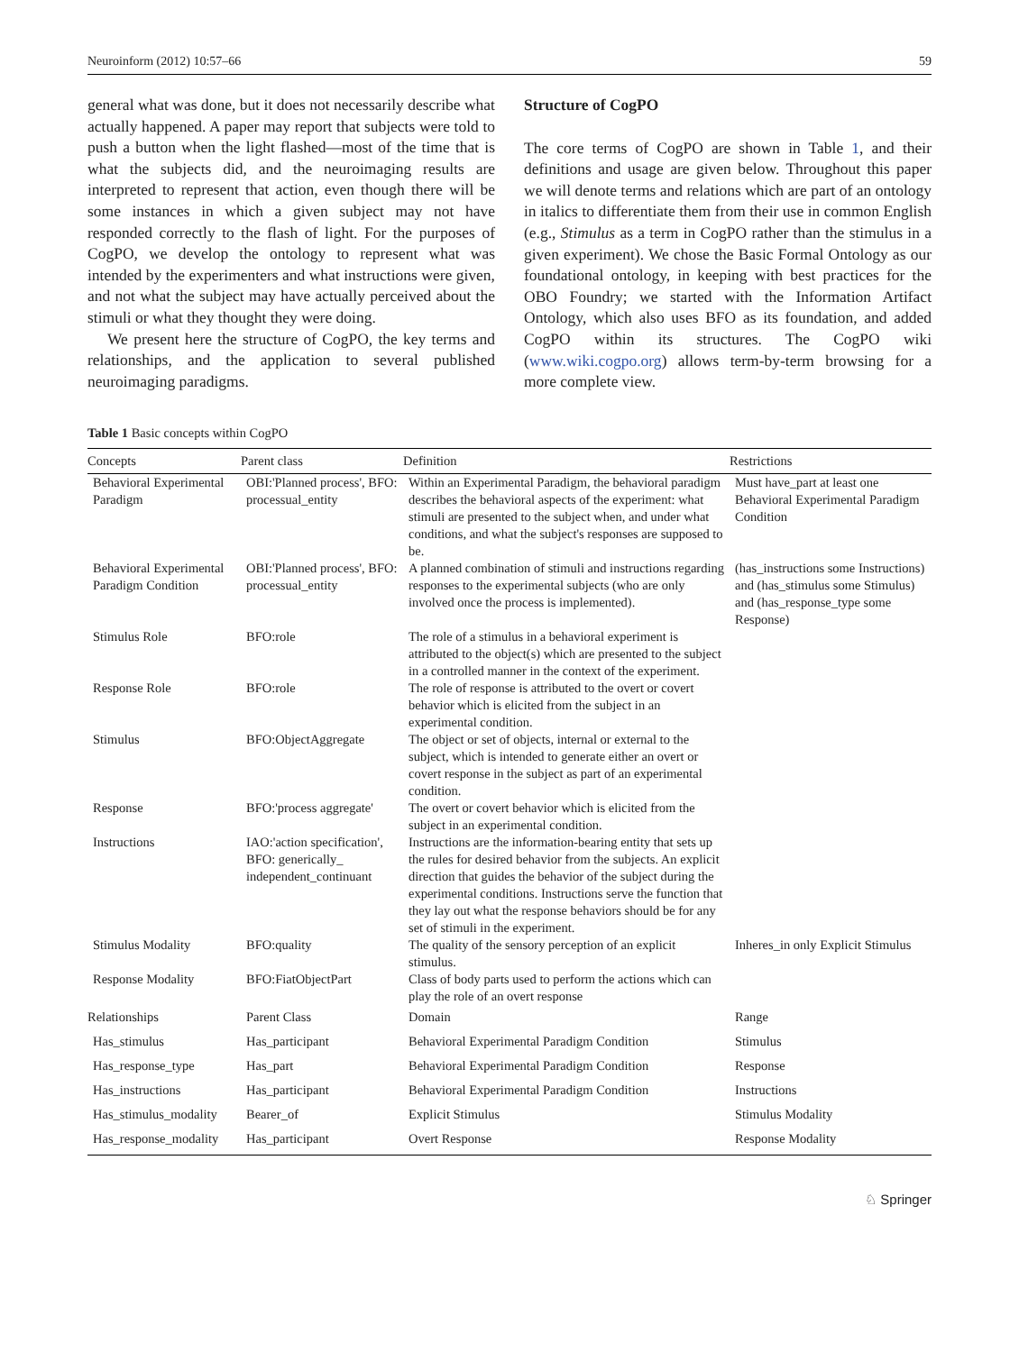Neuroinform (2012) 10:57–66 59
general what was done, but it does not necessarily describe what actually happened. A paper may report that subjects were told to push a button when the light flashed—most of the time that is what the subjects did, and the neuroimaging results are interpreted to represent that action, even though there will be some instances in which a given subject may not have responded correctly to the flash of light. For the purposes of CogPO, we develop the ontology to represent what was intended by the experimenters and what instructions were given, and not what the subject may have actually perceived about the stimuli or what they thought they were doing.
We present here the structure of CogPO, the key terms and relationships, and the application to several published neuroimaging paradigms.
Structure of CogPO
The core terms of CogPO are shown in Table 1, and their definitions and usage are given below. Throughout this paper we will denote terms and relations which are part of an ontology in italics to differentiate them from their use in common English (e.g., Stimulus as a term in CogPO rather than the stimulus in a given experiment). We chose the Basic Formal Ontology as our foundational ontology, in keeping with best practices for the OBO Foundry; we started with the Information Artifact Ontology, which also uses BFO as its foundation, and added CogPO within its structures. The CogPO wiki (www.wiki.cogpo.org) allows term-by-term browsing for a more complete view.
Table 1 Basic concepts within CogPO
| Concepts | Parent class | Definition | Restrictions |
| --- | --- | --- | --- |
| Behavioral Experimental Paradigm | OBI:'Planned process', BFO: processual_entity | Within an Experimental Paradigm, the behavioral paradigm describes the behavioral aspects of the experiment: what stimuli are presented to the subject when, and under what conditions, and what the subject's responses are supposed to be. | Must have_part at least one Behavioral Experimental Paradigm Condition |
| Behavioral Experimental Paradigm Condition | OBI:'Planned process', BFO: processual_entity | A planned combination of stimuli and instructions regarding responses to the experimental subjects (who are only involved once the process is implemented). | (has_instructions some Instructions) and (has_stimulus some Stimulus) and (has_response_type some Response) |
| Stimulus Role | BFO:role | The role of a stimulus in a behavioral experiment is attributed to the object(s) which are presented to the subject in a controlled manner in the context of the experiment. | |
| Response Role | BFO:role | The role of response is attributed to the overt or covert behavior which is elicited from the subject in an experimental condition. | |
| Stimulus | BFO:ObjectAggregate | The object or set of objects, internal or external to the subject, which is intended to generate either an overt or covert response in the subject as part of an experimental condition. | |
| Response | BFO:'process aggregate' | The overt or covert behavior which is elicited from the subject in an experimental condition. | |
| Instructions | IAO:'action specification', BFO: generically_ independent_continuant | Instructions are the information-bearing entity that sets up the rules for desired behavior from the subjects. An explicit direction that guides the behavior of the subject during the experimental conditions. Instructions serve the function that they lay out what the response behaviors should be for any set of stimuli in the experiment. | |
| Stimulus Modality | BFO:quality | The quality of the sensory perception of an explicit stimulus. | Inheres_in only Explicit Stimulus |
| Response Modality | BFO:FiatObjectPart | Class of body parts used to perform the actions which can play the role of an overt response | |
| Relationships | Parent Class | Domain | Range |
| Has_stimulus | Has_participant | Behavioral Experimental Paradigm Condition | Stimulus |
| Has_response_type | Has_part | Behavioral Experimental Paradigm Condition | Response |
| Has_instructions | Has_participant | Behavioral Experimental Paradigm Condition | Instructions |
| Has_stimulus_modality | Bearer_of | Explicit Stimulus | Stimulus Modality |
| Has_response_modality | Has_participant | Overt Response | Response Modality |
♘ Springer